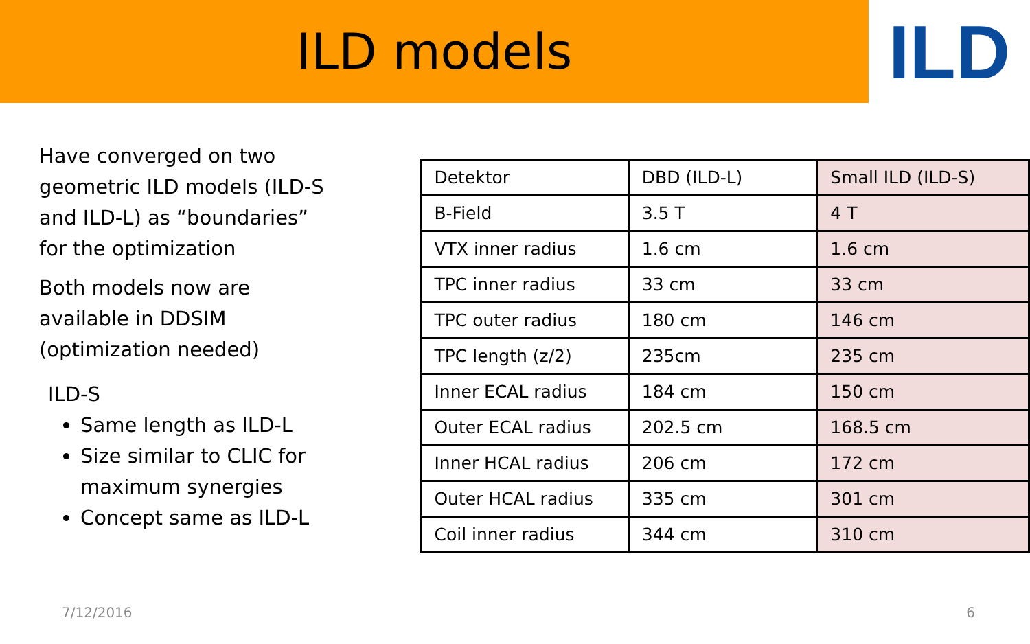ILD models
ILD
Have converged on two geometric ILD models (ILD-S and ILD-L) as “boundaries” for the optimization
Both models now are available in DDSIM (optimization needed)
ILD-S
Same length as ILD-L
Size similar to CLIC for maximum synergies
Concept same as ILD-L
| Detektor | DBD (ILD-L) | Small ILD (ILD-S) |
| B-Field | 3.5 T | 4 T |
| VTX inner radius | 1.6 cm | 1.6 cm |
| TPC inner radius | 33 cm | 33 cm |
| TPC outer radius | 180 cm | 146 cm |
| TPC length (z/2) | 235cm | 235 cm |
| Inner ECAL radius | 184 cm | 150 cm |
| Outer ECAL radius | 202.5 cm | 168.5 cm |
| Inner HCAL radius | 206 cm | 172 cm |
| Outer HCAL radius | 335 cm | 301 cm |
| Coil inner radius | 344 cm | 310 cm |
7/12/2016 6